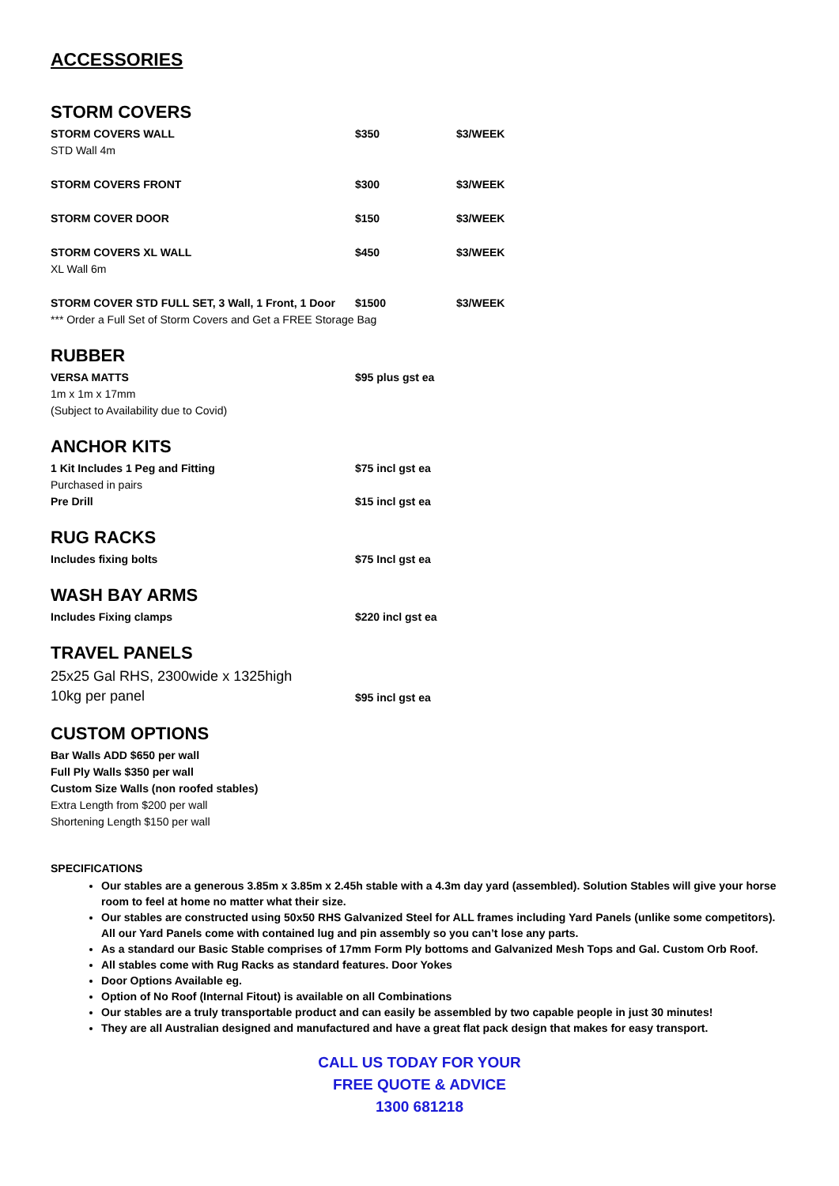ACCESSORIES
STORM COVERS
| STORM COVERS WALL STD Wall 4m | $350 | $3/WEEK |
| STORM COVERS FRONT | $300 | $3/WEEK |
| STORM COVER DOOR | $150 | $3/WEEK |
| STORM COVERS XL WALL XL Wall 6m | $450 | $3/WEEK |
| STORM COVER STD FULL SET, 3 Wall, 1 Front, 1 Door | $1500 | $3/WEEK |
| *** Order a Full Set of Storm Covers and Get a FREE Storage Bag | | |
RUBBER
| VERSA MATTS 1m x 1m x 17mm (Subject to Availability due to Covid) | $95 plus gst ea |
ANCHOR KITS
| 1 Kit Includes 1 Peg and Fitting Purchased in pairs | $75 incl gst ea |
| Pre Drill | $15 incl gst ea |
RUG RACKS
| Includes fixing bolts | $75 Incl gst ea |
WASH BAY ARMS
| Includes Fixing clamps | $220 incl gst ea |
TRAVEL PANELS
| 25x25 Gal RHS, 2300wide x 1325high 10kg per panel | $95 incl gst ea |
CUSTOM OPTIONS
Bar Walls ADD $650 per wall
Full Ply Walls $350 per wall
Custom Size Walls (non roofed stables)
Extra Length from $200 per wall
Shortening Length $150 per wall
SPECIFICATIONS
Our stables are a generous 3.85m x 3.85m x 2.45h stable with a 4.3m day yard (assembled). Solution Stables will give your horse room to feel at home no matter what their size.
Our stables are constructed using 50x50 RHS Galvanized Steel for ALL frames including Yard Panels (unlike some competitors). All our Yard Panels come with contained lug and pin assembly so you can’t lose any parts.
As a standard our Basic Stable comprises of 17mm Form Ply bottoms and Galvanized Mesh Tops and Gal. Custom Orb Roof.
All stables come with Rug Racks as standard features. Door Yokes
Door Options Available eg.
Option of No Roof (Internal Fitout) is available on all Combinations
Our stables are a truly transportable product and can easily be assembled by two capable people in just 30 minutes!
They are all Australian designed and manufactured and have a great flat pack design that makes for easy transport.
CALL US TODAY FOR YOUR
FREE QUOTE & ADVICE
1300 681218